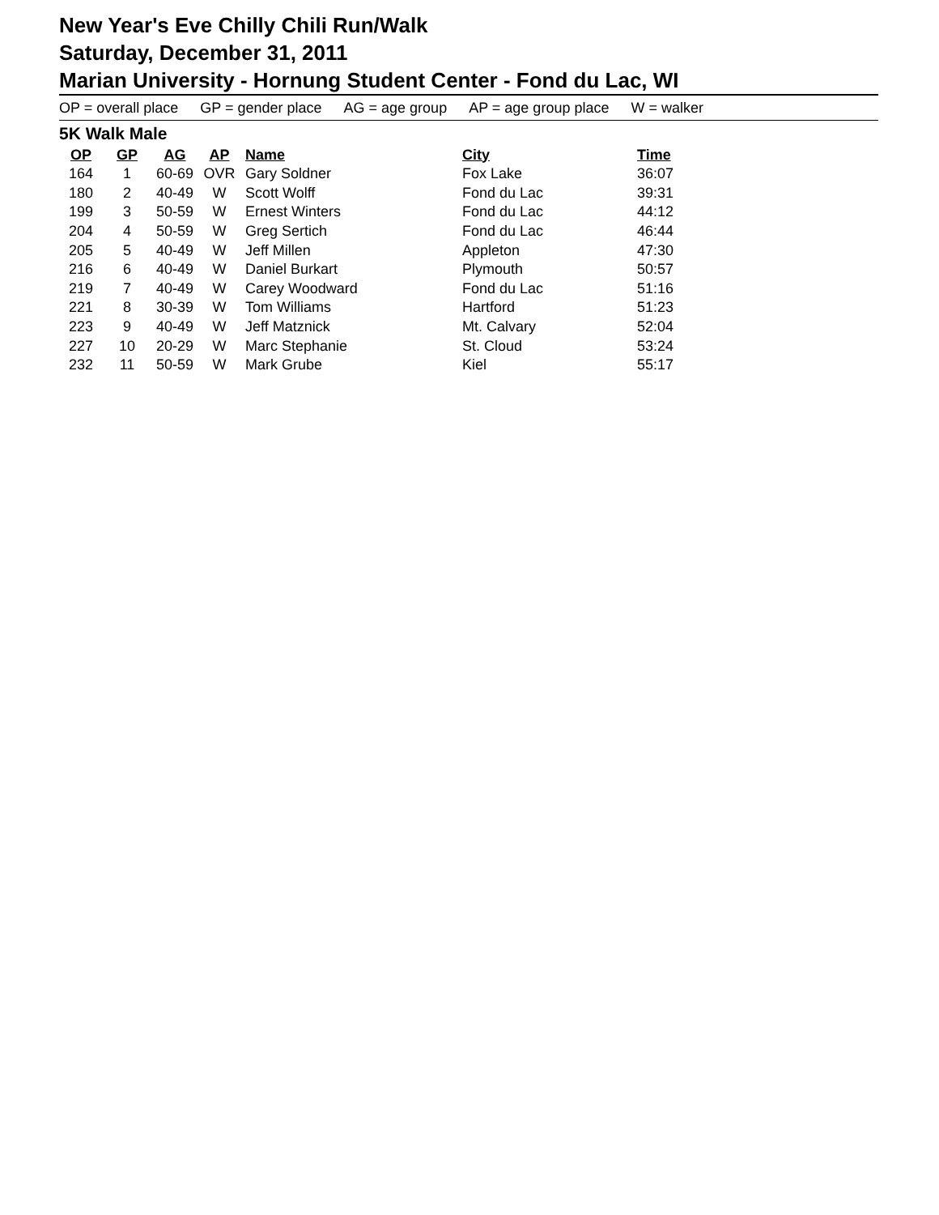New Year's Eve Chilly Chili Run/Walk
Saturday, December 31, 2011
Marian University - Hornung Student Center - Fond du Lac, WI
OP = overall place GP = gender place AG = age group AP = age group place W = walker
5K Walk Male
| OP | GP | AG | AP | Name | City | Time |
| --- | --- | --- | --- | --- | --- | --- |
| 164 | 1 | 60-69 | OVR | Gary Soldner | Fox Lake | 36:07 |
| 180 | 2 | 40-49 | W | Scott Wolff | Fond du Lac | 39:31 |
| 199 | 3 | 50-59 | W | Ernest Winters | Fond du Lac | 44:12 |
| 204 | 4 | 50-59 | W | Greg Sertich | Fond du Lac | 46:44 |
| 205 | 5 | 40-49 | W | Jeff Millen | Appleton | 47:30 |
| 216 | 6 | 40-49 | W | Daniel Burkart | Plymouth | 50:57 |
| 219 | 7 | 40-49 | W | Carey Woodward | Fond du Lac | 51:16 |
| 221 | 8 | 30-39 | W | Tom Williams | Hartford | 51:23 |
| 223 | 9 | 40-49 | W | Jeff Matznick | Mt. Calvary | 52:04 |
| 227 | 10 | 20-29 | W | Marc Stephanie | St. Cloud | 53:24 |
| 232 | 11 | 50-59 | W | Mark Grube | Kiel | 55:17 |